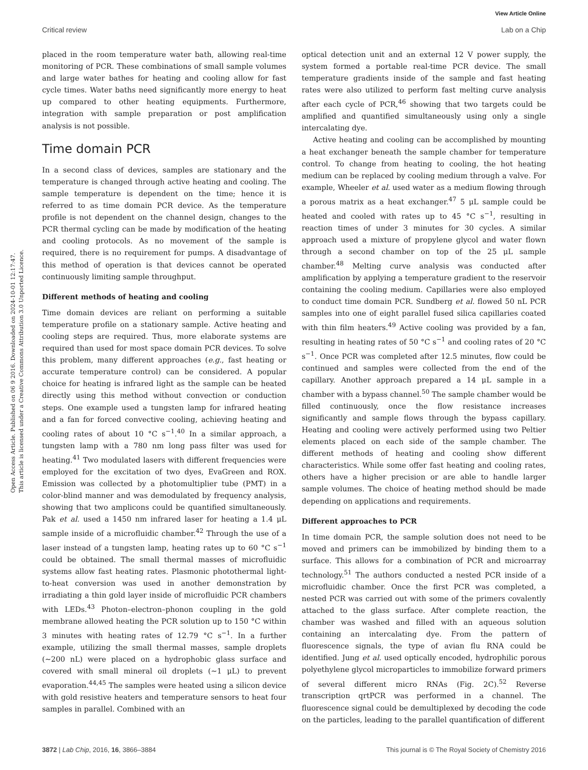View Article Online
Critical review Lab on a Chip
Open Access Article. Published on 06 9 2016. Downloaded on 2024-10-01 12:17:47.
This article is licensed under a Creative Commons Attribution 3.0 Unported Licence.
placed in the room temperature water bath, allowing real-time monitoring of PCR. These combinations of small sample volumes and large water bathes for heating and cooling allow for fast cycle times. Water baths need significantly more energy to heat up compared to other heating equipments. Furthermore, integration with sample preparation or post amplification analysis is not possible.
Time domain PCR
In a second class of devices, samples are stationary and the temperature is changed through active heating and cooling. The sample temperature is dependent on the time; hence it is referred to as time domain PCR device. As the temperature profile is not dependent on the channel design, changes to the PCR thermal cycling can be made by modification of the heating and cooling protocols. As no movement of the sample is required, there is no requirement for pumps. A disadvantage of this method of operation is that devices cannot be operated continuously limiting sample throughput.
Different methods of heating and cooling
Time domain devices are reliant on performing a suitable temperature profile on a stationary sample. Active heating and cooling steps are required. Thus, more elaborate systems are required than used for most space domain PCR devices. To solve this problem, many different approaches (e.g., fast heating or accurate temperature control) can be considered. A popular choice for heating is infrared light as the sample can be heated directly using this method without convection or conduction steps. One example used a tungsten lamp for infrared heating and a fan for forced convective cooling, achieving heating and cooling rates of about 10 °C s<sup>−1</sup>.<sup>40</sup> In a similar approach, a tungsten lamp with a 780 nm long pass filter was used for heating.<sup>41</sup> Two modulated lasers with different frequencies were employed for the excitation of two dyes, EvaGreen and ROX. Emission was collected by a photomultiplier tube (PMT) in a color-blind manner and was demodulated by frequency analysis, showing that two amplicons could be quantified simultaneously. Pak et al. used a 1450 nm infrared laser for heating a 1.4 μL sample inside of a microfluidic chamber.<sup>42</sup> Through the use of a laser instead of a tungsten lamp, heating rates up to 60 °C s<sup>−1</sup> could be obtained. The small thermal masses of microfluidic systems allow fast heating rates. Plasmonic photothermal light-to-heat conversion was used in another demonstration by irradiating a thin gold layer inside of microfluidic PCR chambers with LEDs.<sup>43</sup> Photon–electron–phonon coupling in the gold membrane allowed heating the PCR solution up to 150 °C within 3 minutes with heating rates of 12.79 °C s<sup>−1</sup>. In a further example, utilizing the small thermal masses, sample droplets (∼200 nL) were placed on a hydrophobic glass surface and covered with small mineral oil droplets (∼1 μL) to prevent evaporation.<sup>44,45</sup> The samples were heated using a silicon device with gold resistive heaters and temperature sensors to heat four samples in parallel. Combined with an
optical detection unit and an external 12 V power supply, the system formed a portable real-time PCR device. The small temperature gradients inside of the sample and fast heating rates were also utilized to perform fast melting curve analysis after each cycle of PCR,<sup>46</sup> showing that two targets could be amplified and quantified simultaneously using only a single intercalating dye.
Active heating and cooling can be accomplished by mounting a heat exchanger beneath the sample chamber for temperature control. To change from heating to cooling, the hot heating medium can be replaced by cooling medium through a valve. For example, Wheeler et al. used water as a medium flowing through a porous matrix as a heat exchanger.<sup>47</sup> 5 μL sample could be heated and cooled with rates up to 45 °C s<sup>−1</sup>, resulting in reaction times of under 3 minutes for 30 cycles. A similar approach used a mixture of propylene glycol and water flown through a second chamber on top of the 25 μL sample chamber.<sup>48</sup> Melting curve analysis was conducted after amplification by applying a temperature gradient to the reservoir containing the cooling medium. Capillaries were also employed to conduct time domain PCR. Sundberg et al. flowed 50 nL PCR samples into one of eight parallel fused silica capillaries coated with thin film heaters.<sup>49</sup> Active cooling was provided by a fan, resulting in heating rates of 50 °C s<sup>−1</sup> and cooling rates of 20 °C s<sup>−1</sup>. Once PCR was completed after 12.5 minutes, flow could be continued and samples were collected from the end of the capillary. Another approach prepared a 14 μL sample in a chamber with a bypass channel.<sup>50</sup> The sample chamber would be filled continuously, once the flow resistance increases significantly and sample flows through the bypass capillary. Heating and cooling were actively performed using two Peltier elements placed on each side of the sample chamber. The different methods of heating and cooling show different characteristics. While some offer fast heating and cooling rates, others have a higher precision or are able to handle larger sample volumes. The choice of heating method should be made depending on applications and requirements.
Different approaches to PCR
In time domain PCR, the sample solution does not need to be moved and primers can be immobilized by binding them to a surface. This allows for a combination of PCR and microarray technology.<sup>51</sup> The authors conducted a nested PCR inside of a microfluidic chamber. Once the first PCR was completed, a nested PCR was carried out with some of the primers covalently attached to the glass surface. After complete reaction, the chamber was washed and filled with an aqueous solution containing an intercalating dye. From the pattern of fluorescence signals, the type of avian flu RNA could be identified. Jung et al. used optically encoded, hydrophilic porous polyethylene glycol microparticles to immobilize forward primers of several different micro RNAs (Fig. 2C).<sup>52</sup> Reverse transcription qrtPCR was performed in a channel. The fluorescence signal could be demultiplexed by decoding the code on the particles, leading to the parallel quantification of different
3872 | Lab Chip, 2016, 16, 3866–3884 This journal is © The Royal Society of Chemistry 2016